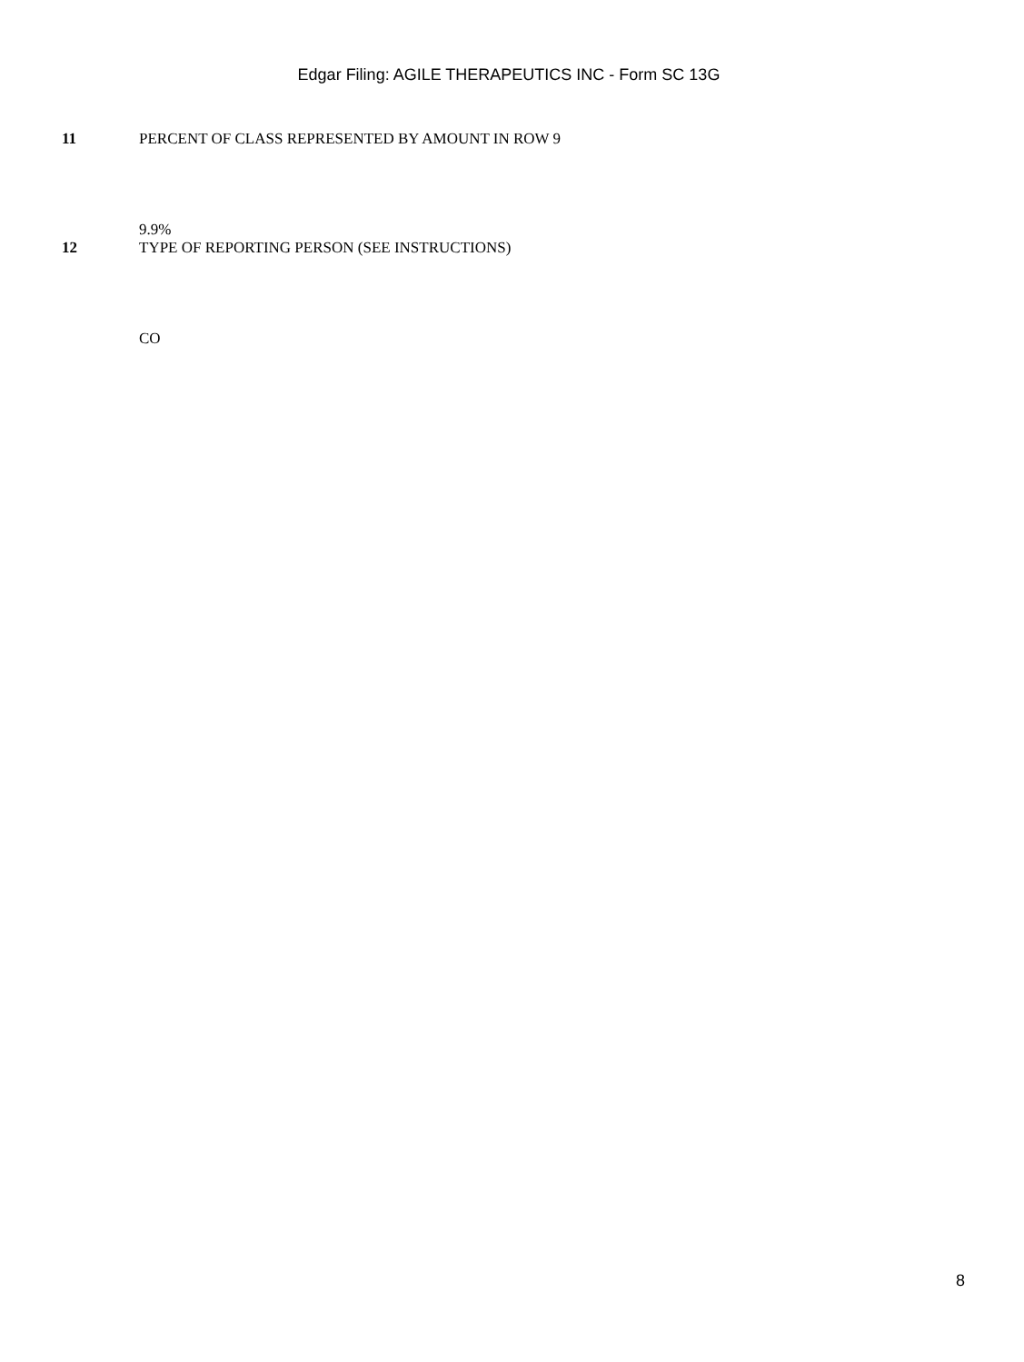Edgar Filing: AGILE THERAPEUTICS INC - Form SC 13G
| 11 | PERCENT OF CLASS REPRESENTED BY AMOUNT IN ROW 9 |
| | 9.9% |
| 12 | TYPE OF REPORTING PERSON (SEE INSTRUCTIONS) |
| | CO |
8